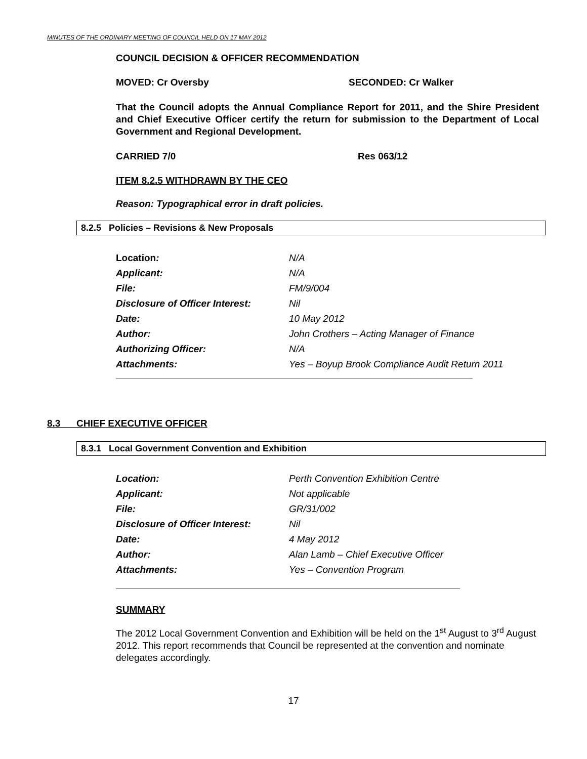MINUTES OF THE ORDINARY MEETING OF COUNCIL HELD ON 17 MAY 2012
COUNCIL DECISION & OFFICER RECOMMENDATION
MOVED: Cr Oversby SECONDED: Cr Walker
That the Council adopts the Annual Compliance Report for 2011, and the Shire President and Chief Executive Officer certify the return for submission to the Department of Local Government and Regional Development.
CARRIED 7/0 Res 063/12
ITEM 8.2.5 WITHDRAWN BY THE CEO
Reason: Typographical error in draft policies.
8.2.5 Policies – Revisions & New Proposals
| Location : | N/A |
| Applicant: | N/A |
| File: | FM/9/004 |
| Disclosure of Officer Interest: | Nil |
| Date: | 10 May 2012 |
| Author: | John Crothers – Acting Manager of Finance |
| Authorizing Officer: | N/A |
| Attachments: | Yes – Boyup Brook Compliance Audit Return 2011 |
8.3 CHIEF EXECUTIVE OFFICER
8.3.1 Local Government Convention and Exhibition
| Location: | Perth Convention Exhibition Centre |
| Applicant: | Not applicable |
| File: | GR/31/002 |
| Disclosure of Officer Interest: | Nil |
| Date: | 4 May 2012 |
| Author: | Alan Lamb – Chief Executive Officer |
| Attachments: | Yes – Convention Program |
SUMMARY
The 2012 Local Government Convention and Exhibition will be held on the 1<sup>st</sup> August to 3<sup>rd</sup> August 2012. This report recommends that Council be represented at the convention and nominate delegates accordingly.
17